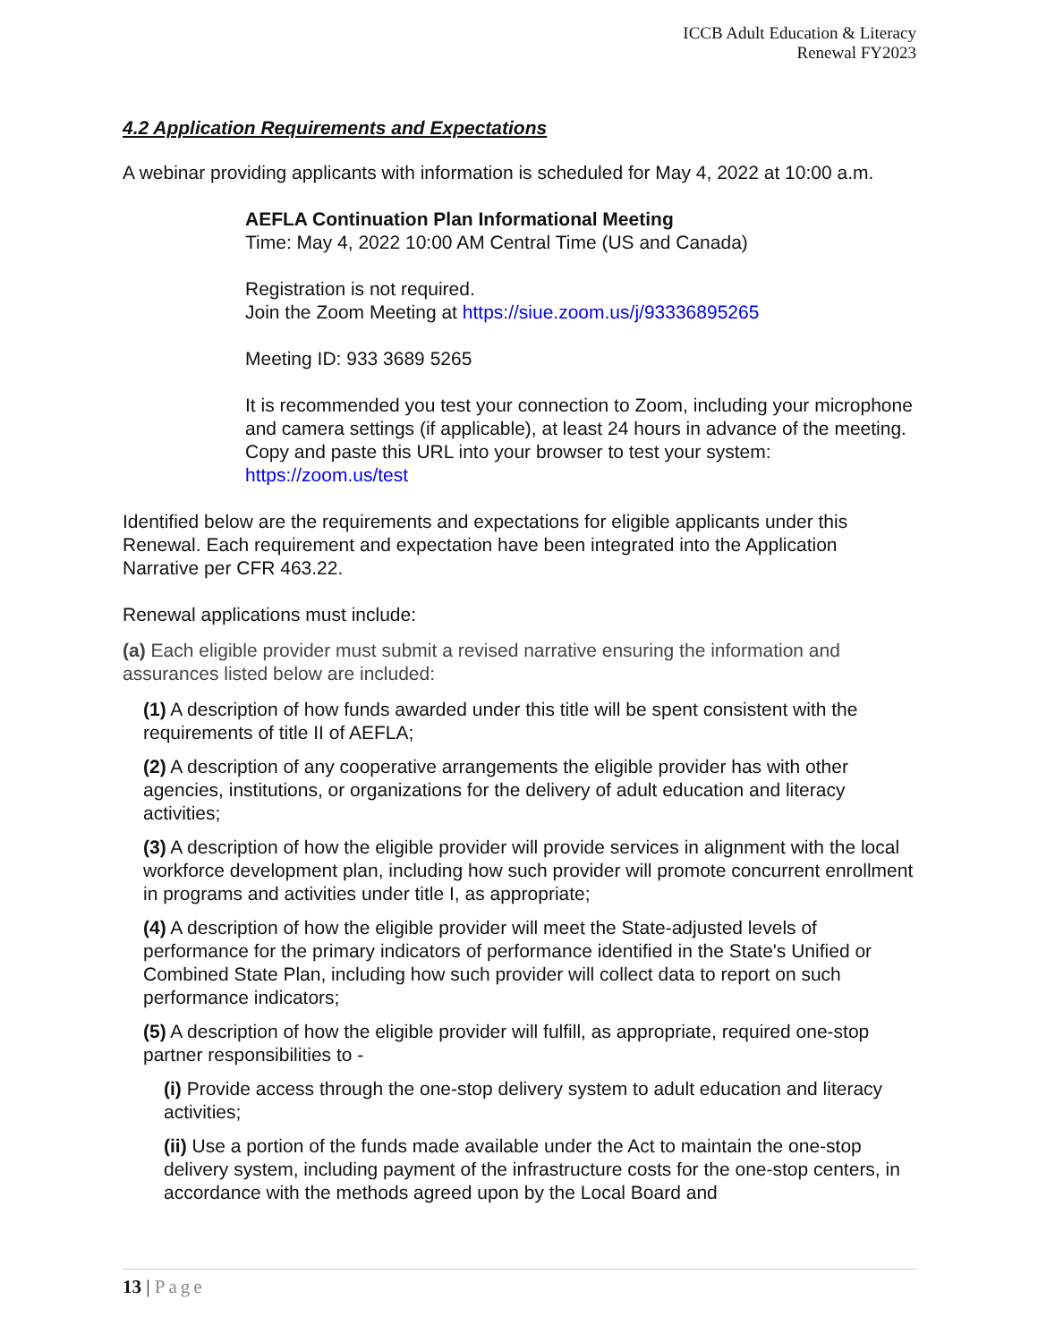ICCB Adult Education & Literacy
Renewal FY2023
4.2 Application Requirements and Expectations
A webinar providing applicants with information is scheduled for May 4, 2022 at 10:00 a.m.
AEFLA Continuation Plan Informational Meeting
Time: May 4, 2022 10:00 AM Central Time (US and Canada)
Registration is not required.
Join the Zoom Meeting at https://siue.zoom.us/j/93336895265
Meeting ID: 933 3689 5265
It is recommended you test your connection to Zoom, including your microphone and camera settings (if applicable), at least 24 hours in advance of the meeting. Copy and paste this URL into your browser to test your system: https://zoom.us/test
Identified below are the requirements and expectations for eligible applicants under this Renewal. Each requirement and expectation have been integrated into the Application Narrative per CFR 463.22.
Renewal applications must include:
(a) Each eligible provider must submit a revised narrative ensuring the information and assurances listed below are included:
(1) A description of how funds awarded under this title will be spent consistent with the requirements of title II of AEFLA;
(2) A description of any cooperative arrangements the eligible provider has with other agencies, institutions, or organizations for the delivery of adult education and literacy activities;
(3) A description of how the eligible provider will provide services in alignment with the local workforce development plan, including how such provider will promote concurrent enrollment in programs and activities under title I, as appropriate;
(4) A description of how the eligible provider will meet the State-adjusted levels of performance for the primary indicators of performance identified in the State's Unified or Combined State Plan, including how such provider will collect data to report on such performance indicators;
(5) A description of how the eligible provider will fulfill, as appropriate, required one-stop partner responsibilities to -
(i) Provide access through the one-stop delivery system to adult education and literacy activities;
(ii) Use a portion of the funds made available under the Act to maintain the one-stop delivery system, including payment of the infrastructure costs for the one-stop centers, in accordance with the methods agreed upon by the Local Board and
13 | Page